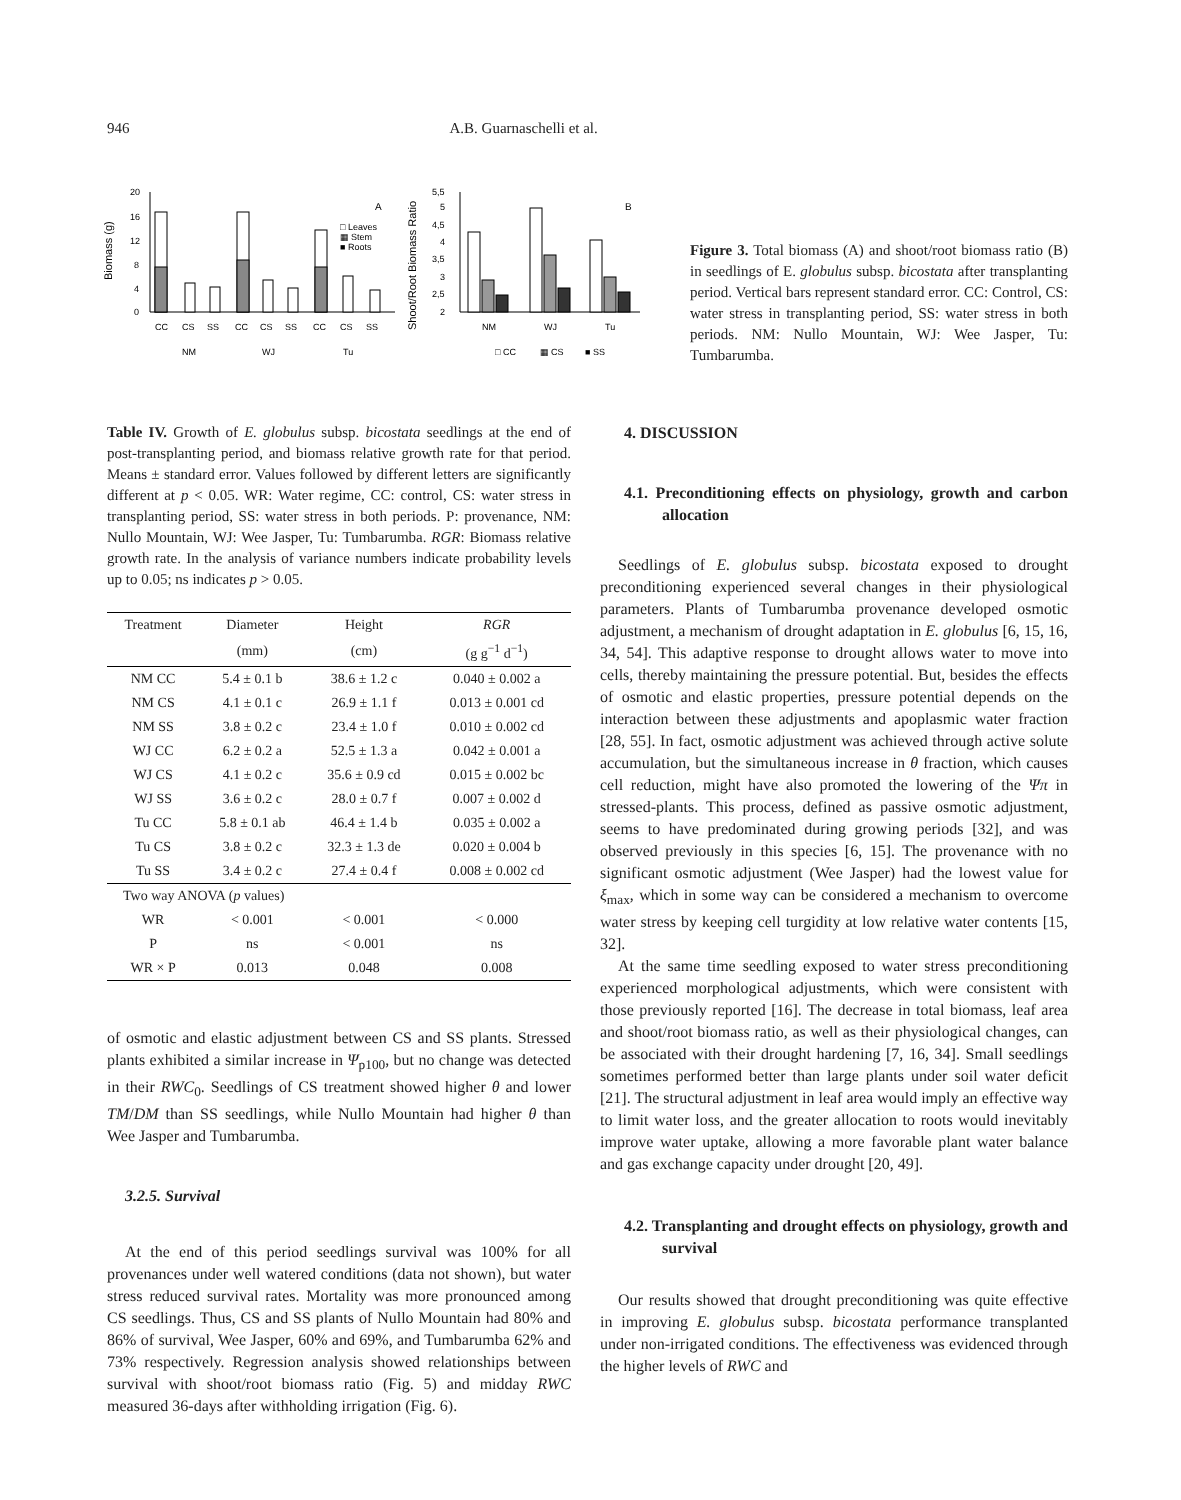946 A.B. Guarnaschelli et al.
20
16
12
8
4
0
Biomass (g)
A
□ Leaves
▦ Stem
■ Roots
CC
CS
SS
CC
CS
SS
CC
CS
SS
NM
WJ
Tu
Shoot/Root Biomass Ratio
5,5
5
4,5
4
3,5
3
2,5
2
B
NM
WJ
Tu
□ CC
▦ CS
■ SS
Figure 3. Total biomass (A) and shoot/root biomass ratio (B) in seedlings of E. globulus subsp. bicostata after transplanting period. Vertical bars represent standard error. CC: Control, CS: water stress in transplanting period, SS: water stress in both periods. NM: Nullo Mountain, WJ: Wee Jasper, Tu: Tumbarumba.
Table IV. Growth of E. globulus subsp. bicostata seedlings at the end of post-transplanting period, and biomass relative growth rate for that period. Means ± standard error. Values followed by different letters are significantly different at p < 0.05. WR: Water regime, CC: control, CS: water stress in transplanting period, SS: water stress in both periods. P: provenance, NM: Nullo Mountain, WJ: Wee Jasper, Tu: Tumbarumba. RGR: Biomass relative growth rate. In the analysis of variance numbers indicate probability levels up to 0.05; ns indicates p > 0.05.
| Treatment | Diameter | Height | RGR |
| --- | --- | --- | --- |
| | (mm) | (cm) | (g g<sup>−1</sup> d<sup>−1</sup>) |
| NM CC | 5.4 ± 0.1 b | 38.6 ± 1.2 c | 0.040 ± 0.002 a |
| NM CS | 4.1 ± 0.1 c | 26.9 ± 1.1 f | 0.013 ± 0.001 cd |
| NM SS | 3.8 ± 0.2 c | 23.4 ± 1.0 f | 0.010 ± 0.002 cd |
| WJ CC | 6.2 ± 0.2 a | 52.5 ± 1.3 a | 0.042 ± 0.001 a |
| WJ CS | 4.1 ± 0.2 c | 35.6 ± 0.9 cd | 0.015 ± 0.002 bc |
| WJ SS | 3.6 ± 0.2 c | 28.0 ± 0.7 f | 0.007 ± 0.002 d |
| Tu CC | 5.8 ± 0.1 ab | 46.4 ± 1.4 b | 0.035 ± 0.002 a |
| Tu CS | 3.8 ± 0.2 c | 32.3 ± 1.3 de | 0.020 ± 0.004 b |
| Tu SS | 3.4 ± 0.2 c | 27.4 ± 0.4 f | 0.008 ± 0.002 cd |
| Two way ANOVA ( p values) | | | |
| WR | < 0.001 | < 0.001 | < 0.000 |
| P | ns | < 0.001 | ns |
| WR × P | 0.013 | 0.048 | 0.008 |
of osmotic and elastic adjustment between CS and SS plants. Stressed plants exhibited a similar increase in Ψ<sub>p100</sub>, but no change was detected in their RWC<sub>0</sub>. Seedlings of CS treatment showed higher θ and lower TM/DM than SS seedlings, while Nullo Mountain had higher θ than Wee Jasper and Tumbarumba.
3.2.5. Survival
At the end of this period seedlings survival was 100% for all provenances under well watered conditions (data not shown), but water stress reduced survival rates. Mortality was more pronounced among CS seedlings. Thus, CS and SS plants of Nullo Mountain had 80% and 86% of survival, Wee Jasper, 60% and 69%, and Tumbarumba 62% and 73% respectively. Regression analysis showed relationships between survival with shoot/root biomass ratio (Fig. 5) and midday RWC measured 36-days after withholding irrigation (Fig. 6).
4. DISCUSSION
4.1. Preconditioning effects on physiology, growth and carbon allocation
Seedlings of E. globulus subsp. bicostata exposed to drought preconditioning experienced several changes in their physiological parameters. Plants of Tumbarumba provenance developed osmotic adjustment, a mechanism of drought adaptation in E. globulus [6, 15, 16, 34, 54]. This adaptive response to drought allows water to move into cells, thereby maintaining the pressure potential. But, besides the effects of osmotic and elastic properties, pressure potential depends on the interaction between these adjustments and apoplasmic water fraction [28, 55]. In fact, osmotic adjustment was achieved through active solute accumulation, but the simultaneous increase in θ fraction, which causes cell reduction, might have also promoted the lowering of the Ψπ in stressed-plants. This process, defined as passive osmotic adjustment, seems to have predominated during growing periods [32], and was observed previously in this species [6, 15]. The provenance with no significant osmotic adjustment (Wee Jasper) had the lowest value for ξ<sub>max</sub>, which in some way can be considered a mechanism to overcome water stress by keeping cell turgidity at low relative water contents [15, 32].
At the same time seedling exposed to water stress preconditioning experienced morphological adjustments, which were consistent with those previously reported [16]. The decrease in total biomass, leaf area and shoot/root biomass ratio, as well as their physiological changes, can be associated with their drought hardening [7, 16, 34]. Small seedlings sometimes performed better than large plants under soil water deficit [21]. The structural adjustment in leaf area would imply an effective way to limit water loss, and the greater allocation to roots would inevitably improve water uptake, allowing a more favorable plant water balance and gas exchange capacity under drought [20, 49].
4.2. Transplanting and drought effects on physiology, growth and survival
Our results showed that drought preconditioning was quite effective in improving E. globulus subsp. bicostata performance transplanted under non-irrigated conditions. The effectiveness was evidenced through the higher levels of RWC and